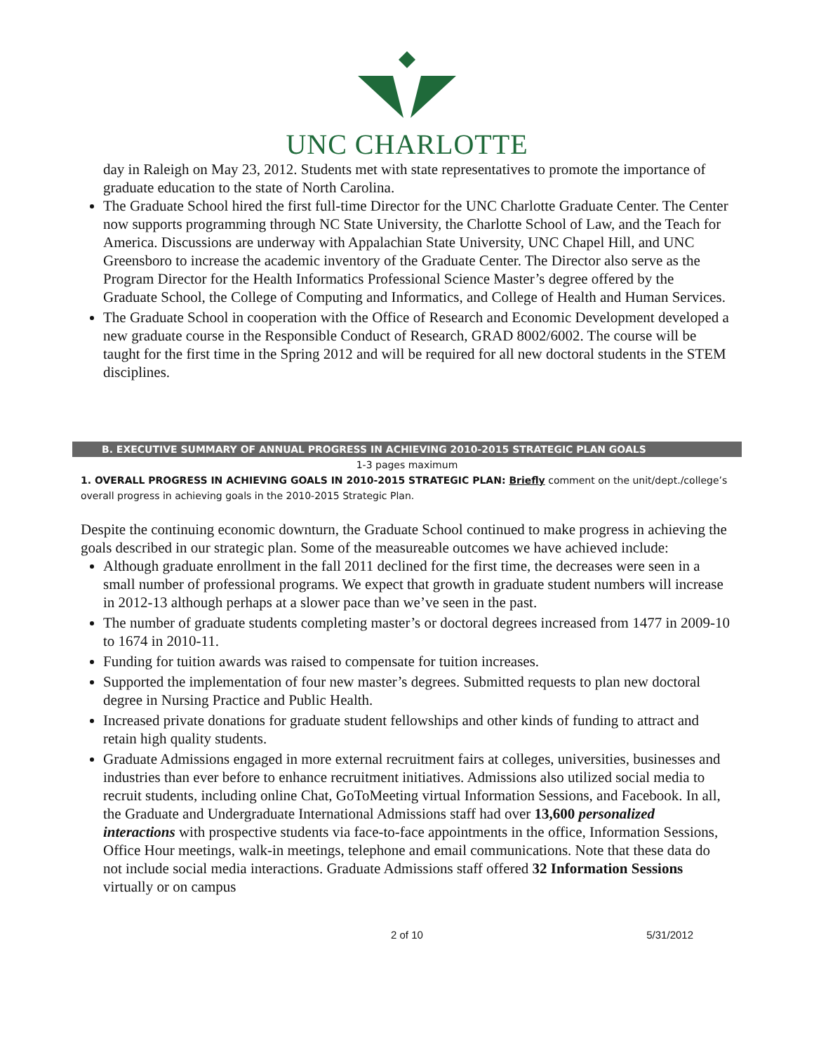UNC CHARLOTTE
day in Raleigh on May 23, 2012. Students met with state representatives to promote the importance of graduate education to the state of North Carolina.
The Graduate School hired the first full-time Director for the UNC Charlotte Graduate Center. The Center now supports programming through NC State University, the Charlotte School of Law, and the Teach for America. Discussions are underway with Appalachian State University, UNC Chapel Hill, and UNC Greensboro to increase the academic inventory of the Graduate Center. The Director also serve as the Program Director for the Health Informatics Professional Science Master’s degree offered by the Graduate School, the College of Computing and Informatics, and College of Health and Human Services.
The Graduate School in cooperation with the Office of Research and Economic Development developed a new graduate course in the Responsible Conduct of Research, GRAD 8002/6002. The course will be taught for the first time in the Spring 2012 and will be required for all new doctoral students in the STEM disciplines.
B. EXECUTIVE SUMMARY OF ANNUAL PROGRESS IN ACHIEVING 2010-2015 STRATEGIC PLAN GOALS
1-3 pages maximum
1. OVERALL PROGRESS IN ACHIEVING GOALS IN 2010-2015 STRATEGIC PLAN: Briefly comment on the unit/dept./college’s overall progress in achieving goals in the 2010-2015 Strategic Plan.
Despite the continuing economic downturn, the Graduate School continued to make progress in achieving the goals described in our strategic plan. Some of the measureable outcomes we have achieved include:
Although graduate enrollment in the fall 2011 declined for the first time, the decreases were seen in a small number of professional programs. We expect that growth in graduate student numbers will increase in 2012-13 although perhaps at a slower pace than we’ve seen in the past.
The number of graduate students completing master’s or doctoral degrees increased from 1477 in 2009-10 to 1674 in 2010-11.
Funding for tuition awards was raised to compensate for tuition increases.
Supported the implementation of four new master’s degrees. Submitted requests to plan new doctoral degree in Nursing Practice and Public Health.
Increased private donations for graduate student fellowships and other kinds of funding to attract and retain high quality students.
Graduate Admissions engaged in more external recruitment fairs at colleges, universities, businesses and industries than ever before to enhance recruitment initiatives. Admissions also utilized social media to recruit students, including online Chat, GoToMeeting virtual Information Sessions, and Facebook. In all, the Graduate and Undergraduate International Admissions staff had over 13,600 personalized interactions with prospective students via face-to-face appointments in the office, Information Sessions, Office Hour meetings, walk-in meetings, telephone and email communications. Note that these data do not include social media interactions. Graduate Admissions staff offered 32 Information Sessions virtually or on campus
2 of 10 5/31/2012